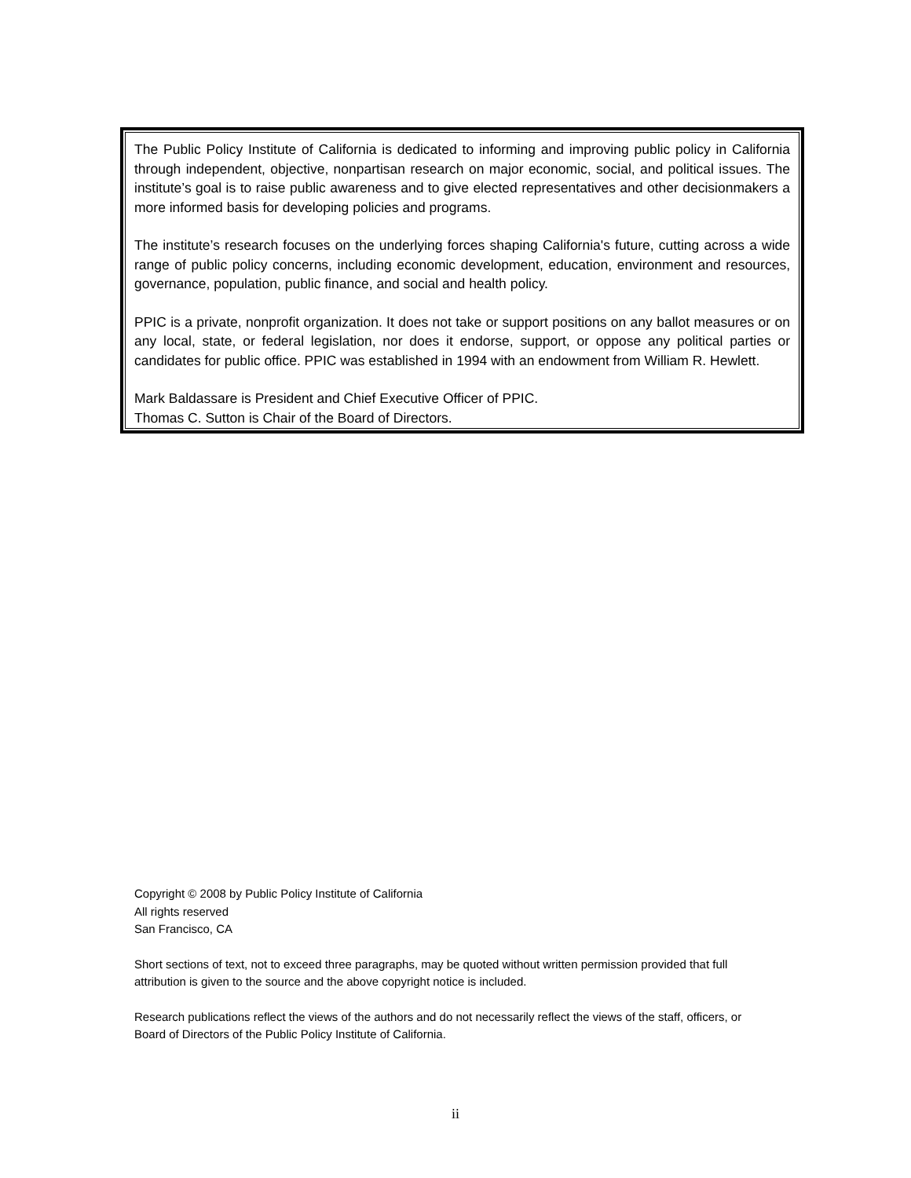The Public Policy Institute of California is dedicated to informing and improving public policy in California through independent, objective, nonpartisan research on major economic, social, and political issues. The institute’s goal is to raise public awareness and to give elected representatives and other decisionmakers a more informed basis for developing policies and programs.
The institute’s research focuses on the underlying forces shaping California's future, cutting across a wide range of public policy concerns, including economic development, education, environment and resources, governance, population, public finance, and social and health policy.
PPIC is a private, nonprofit organization. It does not take or support positions on any ballot measures or on any local, state, or federal legislation, nor does it endorse, support, or oppose any political parties or candidates for public office. PPIC was established in 1994 with an endowment from William R. Hewlett.
Mark Baldassare is President and Chief Executive Officer of PPIC.
Thomas C. Sutton is Chair of the Board of Directors.
Copyright © 2008 by Public Policy Institute of California
All rights reserved
San Francisco, CA
Short sections of text, not to exceed three paragraphs, may be quoted without written permission provided that full attribution is given to the source and the above copyright notice is included.
Research publications reflect the views of the authors and do not necessarily reflect the views of the staff, officers, or Board of Directors of the Public Policy Institute of California.
ii